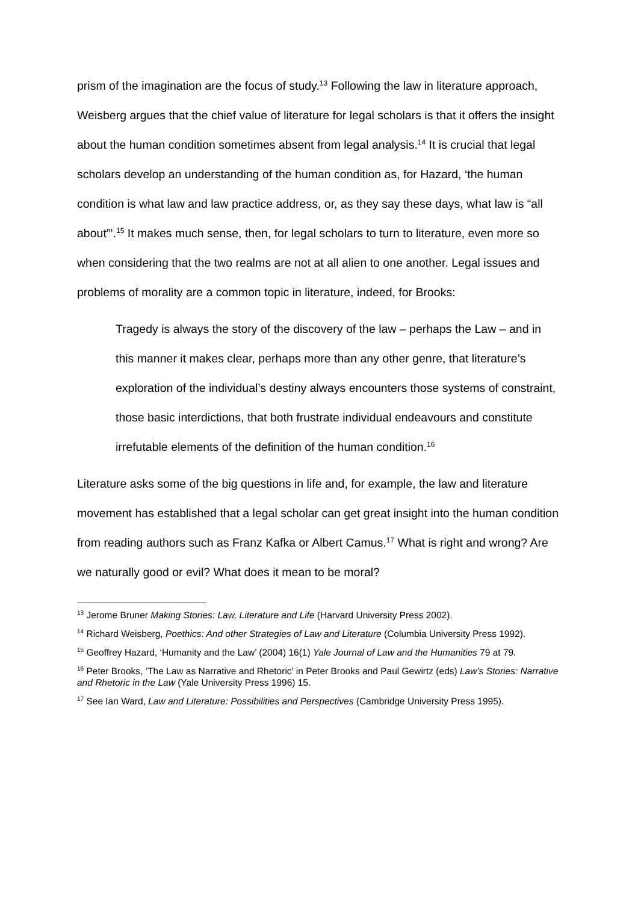prism of the imagination are the focus of study.<sup>13</sup> Following the law in literature approach, Weisberg argues that the chief value of literature for legal scholars is that it offers the insight about the human condition sometimes absent from legal analysis.<sup>14</sup> It is crucial that legal scholars develop an understanding of the human condition as, for Hazard, ‘the human condition is what law and law practice address, or, as they say these days, what law is “all about”’.<sup>15</sup> It makes much sense, then, for legal scholars to turn to literature, even more so when considering that the two realms are not at all alien to one another. Legal issues and problems of morality are a common topic in literature, indeed, for Brooks:
Tragedy is always the story of the discovery of the law – perhaps the Law – and in this manner it makes clear, perhaps more than any other genre, that literature’s exploration of the individual’s destiny always encounters those systems of constraint, those basic interdictions, that both frustrate individual endeavours and constitute irrefutable elements of the definition of the human condition.<sup>16</sup>
Literature asks some of the big questions in life and, for example, the law and literature movement has established that a legal scholar can get great insight into the human condition from reading authors such as Franz Kafka or Albert Camus.<sup>17</sup> What is right and wrong? Are we naturally good or evil? What does it mean to be moral?
<sup>13</sup> Jerome Bruner Making Stories: Law, Literature and Life (Harvard University Press 2002).
<sup>14</sup> Richard Weisberg, Poethics: And other Strategies of Law and Literature (Columbia University Press 1992).
<sup>15</sup> Geoffrey Hazard, ‘Humanity and the Law’ (2004) 16(1) Yale Journal of Law and the Humanities 79 at 79.
<sup>16</sup> Peter Brooks, ‘The Law as Narrative and Rhetoric’ in Peter Brooks and Paul Gewirtz (eds) Law’s Stories: Narrative and Rhetoric in the Law (Yale University Press 1996) 15.
<sup>17</sup> See Ian Ward, Law and Literature: Possibilities and Perspectives (Cambridge University Press 1995).